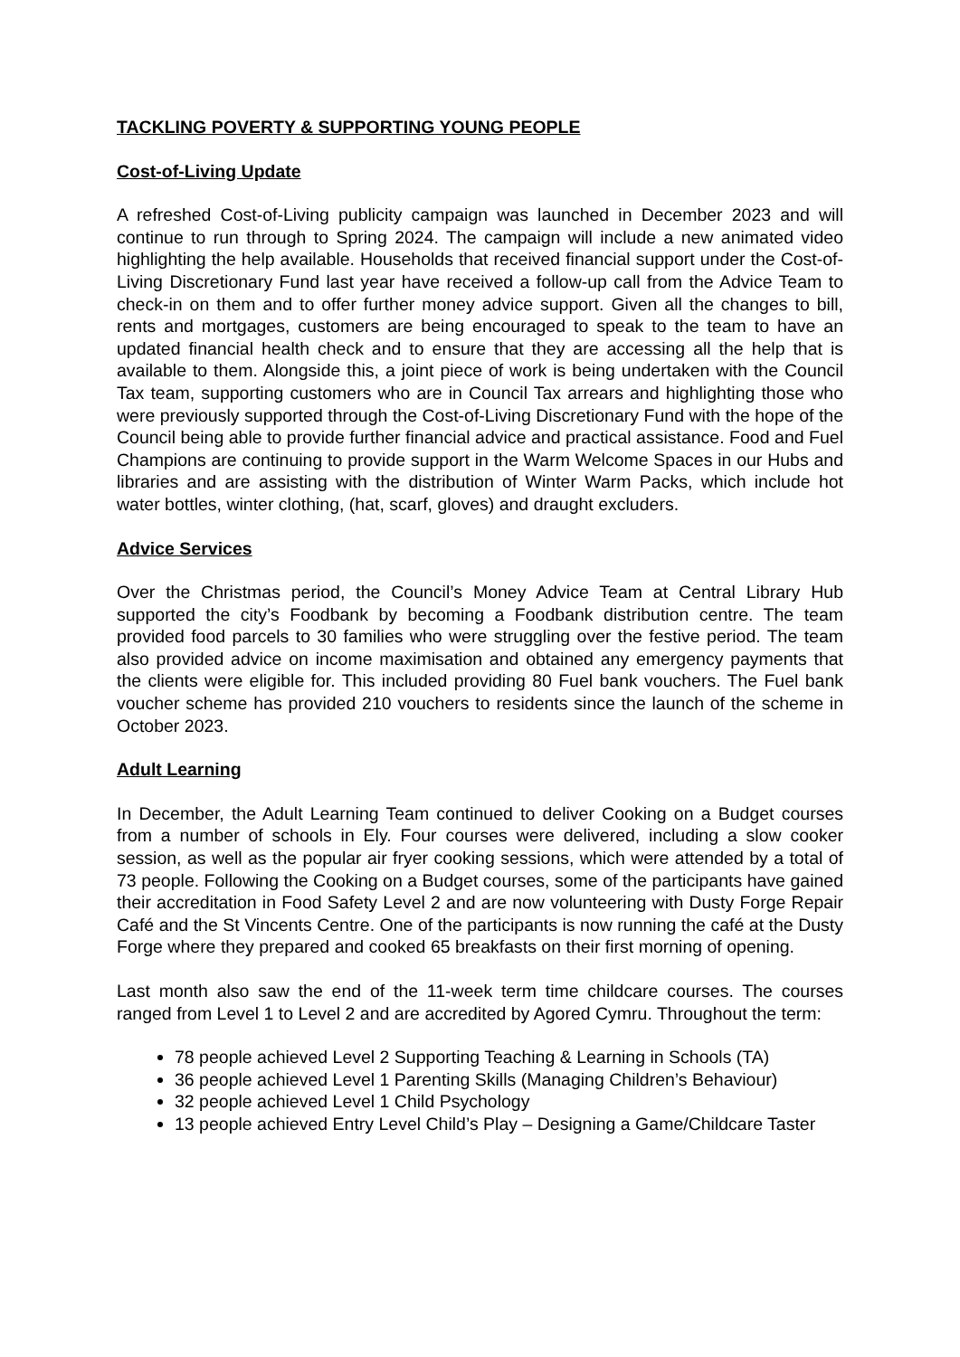TACKLING POVERTY & SUPPORTING YOUNG PEOPLE
Cost-of-Living Update
A refreshed Cost-of-Living publicity campaign was launched in December 2023 and will continue to run through to Spring 2024. The campaign will include a new animated video highlighting the help available. Households that received financial support under the Cost-of-Living Discretionary Fund last year have received a follow-up call from the Advice Team to check-in on them and to offer further money advice support. Given all the changes to bill, rents and mortgages, customers are being encouraged to speak to the team to have an updated financial health check and to ensure that they are accessing all the help that is available to them. Alongside this, a joint piece of work is being undertaken with the Council Tax team, supporting customers who are in Council Tax arrears and highlighting those who were previously supported through the Cost-of-Living Discretionary Fund with the hope of the Council being able to provide further financial advice and practical assistance. Food and Fuel Champions are continuing to provide support in the Warm Welcome Spaces in our Hubs and libraries and are assisting with the distribution of Winter Warm Packs, which include hot water bottles, winter clothing, (hat, scarf, gloves) and draught excluders.
Advice Services
Over the Christmas period, the Council’s Money Advice Team at Central Library Hub supported the city’s Foodbank by becoming a Foodbank distribution centre. The team provided food parcels to 30 families who were struggling over the festive period. The team also provided advice on income maximisation and obtained any emergency payments that the clients were eligible for. This included providing 80 Fuel bank vouchers. The Fuel bank voucher scheme has provided 210 vouchers to residents since the launch of the scheme in October 2023.
Adult Learning
In December, the Adult Learning Team continued to deliver Cooking on a Budget courses from a number of schools in Ely. Four courses were delivered, including a slow cooker session, as well as the popular air fryer cooking sessions, which were attended by a total of 73 people. Following the Cooking on a Budget courses, some of the participants have gained their accreditation in Food Safety Level 2 and are now volunteering with Dusty Forge Repair Café and the St Vincents Centre. One of the participants is now running the café at the Dusty Forge where they prepared and cooked 65 breakfasts on their first morning of opening.
Last month also saw the end of the 11-week term time childcare courses. The courses ranged from Level 1 to Level 2 and are accredited by Agored Cymru. Throughout the term:
78 people achieved Level 2 Supporting Teaching & Learning in Schools (TA)
36 people achieved Level 1 Parenting Skills (Managing Children’s Behaviour)
32 people achieved Level 1 Child Psychology
13 people achieved Entry Level Child’s Play – Designing a Game/Childcare Taster